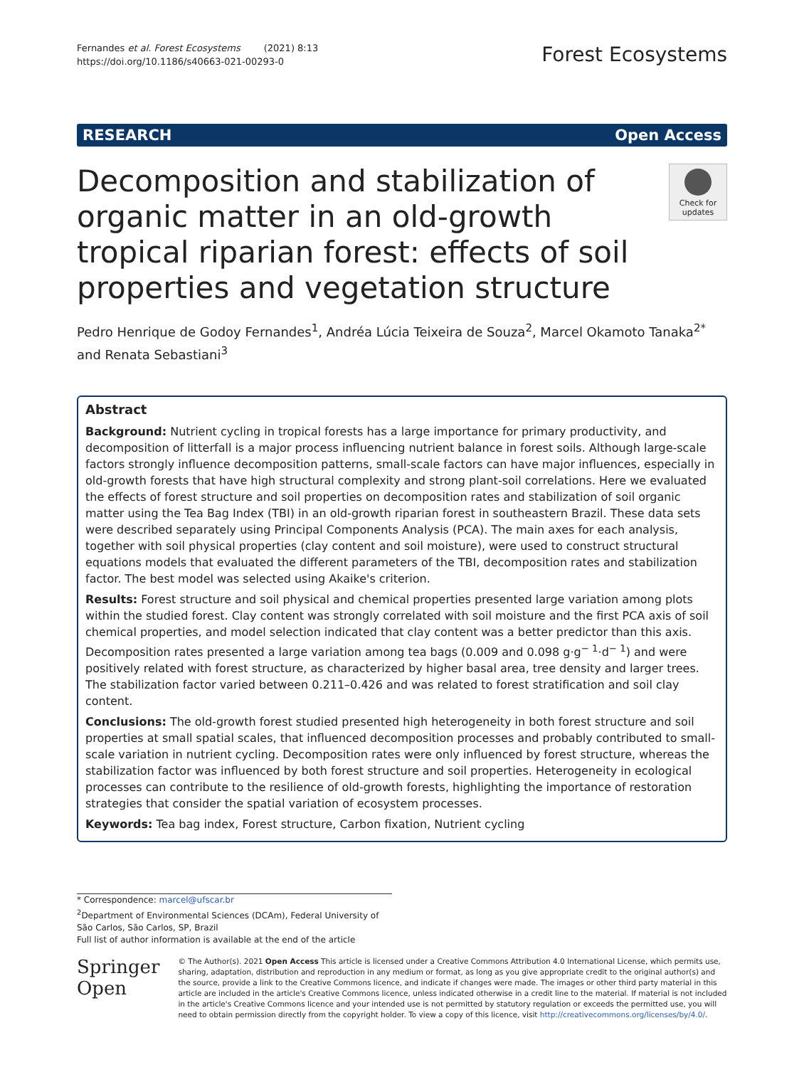Fernandes et al. Forest Ecosystems (2021) 8:13
https://doi.org/10.1186/s40663-021-00293-0
Forest Ecosystems
RESEARCH Open Access
Decomposition and stabilization of organic matter in an old-growth tropical riparian forest: effects of soil properties and vegetation structure
Check for updates
Pedro Henrique de Godoy Fernandes<sup>1</sup>, Andréa Lúcia Teixeira de Souza<sup>2</sup>, Marcel Okamoto Tanaka<sup>2*</sup> and Renata Sebastiani<sup>3</sup>
Abstract
Background: Nutrient cycling in tropical forests has a large importance for primary productivity, and decomposition of litterfall is a major process influencing nutrient balance in forest soils. Although large-scale factors strongly influence decomposition patterns, small-scale factors can have major influences, especially in old-growth forests that have high structural complexity and strong plant-soil correlations. Here we evaluated the effects of forest structure and soil properties on decomposition rates and stabilization of soil organic matter using the Tea Bag Index (TBI) in an old-growth riparian forest in southeastern Brazil. These data sets were described separately using Principal Components Analysis (PCA). The main axes for each analysis, together with soil physical properties (clay content and soil moisture), were used to construct structural equations models that evaluated the different parameters of the TBI, decomposition rates and stabilization factor. The best model was selected using Akaike's criterion.
Results: Forest structure and soil physical and chemical properties presented large variation among plots within the studied forest. Clay content was strongly correlated with soil moisture and the first PCA axis of soil chemical properties, and model selection indicated that clay content was a better predictor than this axis. Decomposition rates presented a large variation among tea bags (0.009 and 0.098 g·g<sup>− 1</sup>·d<sup>− 1</sup>) and were positively related with forest structure, as characterized by higher basal area, tree density and larger trees. The stabilization factor varied between 0.211–0.426 and was related to forest stratification and soil clay content.
Conclusions: The old-growth forest studied presented high heterogeneity in both forest structure and soil properties at small spatial scales, that influenced decomposition processes and probably contributed to small-scale variation in nutrient cycling. Decomposition rates were only influenced by forest structure, whereas the stabilization factor was influenced by both forest structure and soil properties. Heterogeneity in ecological processes can contribute to the resilience of old-growth forests, highlighting the importance of restoration strategies that consider the spatial variation of ecosystem processes.
Keywords: Tea bag index, Forest structure, Carbon fixation, Nutrient cycling
* Correspondence: marcel@ufscar.br
<sup>2</sup> Department of Environmental Sciences (DCAm), Federal University of São Carlos, São Carlos, SP, Brazil
Full list of author information is available at the end of the article
Springer Open
© The Author(s). 2021 Open Access This article is licensed under a Creative Commons Attribution 4.0 International License, which permits use, sharing, adaptation, distribution and reproduction in any medium or format, as long as you give appropriate credit to the original author(s) and the source, provide a link to the Creative Commons licence, and indicate if changes were made. The images or other third party material in this article are included in the article's Creative Commons licence, unless indicated otherwise in a credit line to the material. If material is not included in the article's Creative Commons licence and your intended use is not permitted by statutory regulation or exceeds the permitted use, you will need to obtain permission directly from the copyright holder. To view a copy of this licence, visit http://creativecommons.org/licenses/by/4.0/.